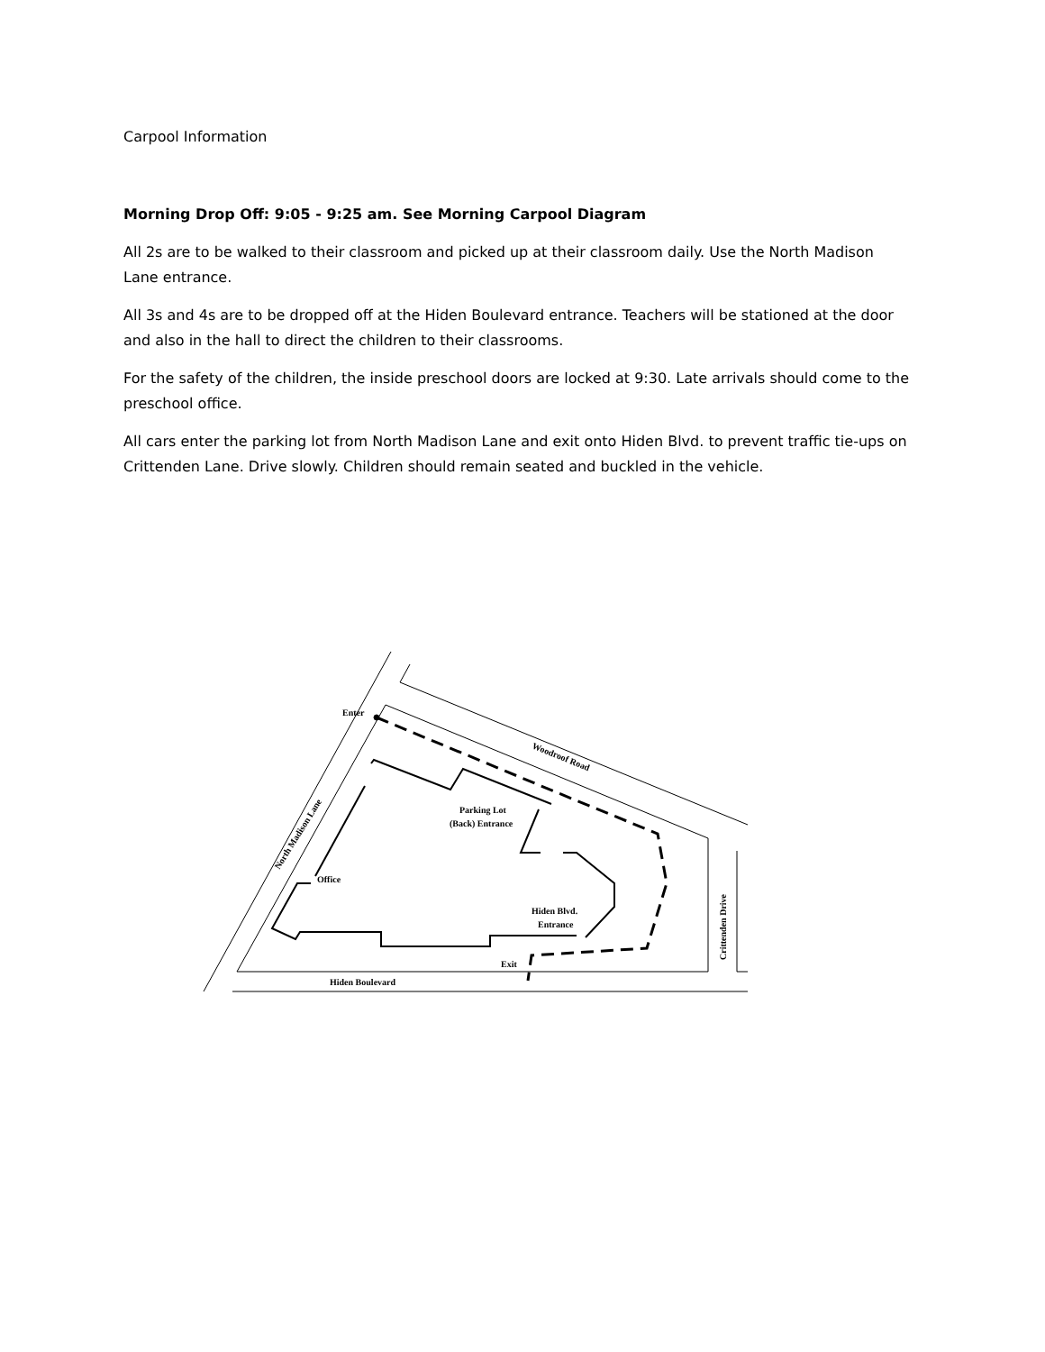Carpool Information
Morning Drop Off: 9:05 - 9:25 am. See Morning Carpool Diagram
All 2s are to be walked to their classroom and picked up at their classroom daily. Use the North Madison Lane entrance.
All 3s and 4s are to be dropped off at the Hiden Boulevard entrance. Teachers will be stationed at the door and also in the hall to direct the children to their classrooms.
For the safety of the children, the inside preschool doors are locked at 9:30. Late arrivals should come to the preschool office.
All cars enter the parking lot from North Madison Lane and exit onto Hiden Blvd. to prevent traffic tie-ups on Crittenden Lane. Drive slowly. Children should remain seated and buckled in the vehicle.
Enter
Woodroof Road
North Madison Lane
Parking Lot
(Back) Entrance
Office
Hiden Blvd.
Entrance
Exit
Hiden Boulevard
Crittenden Drive